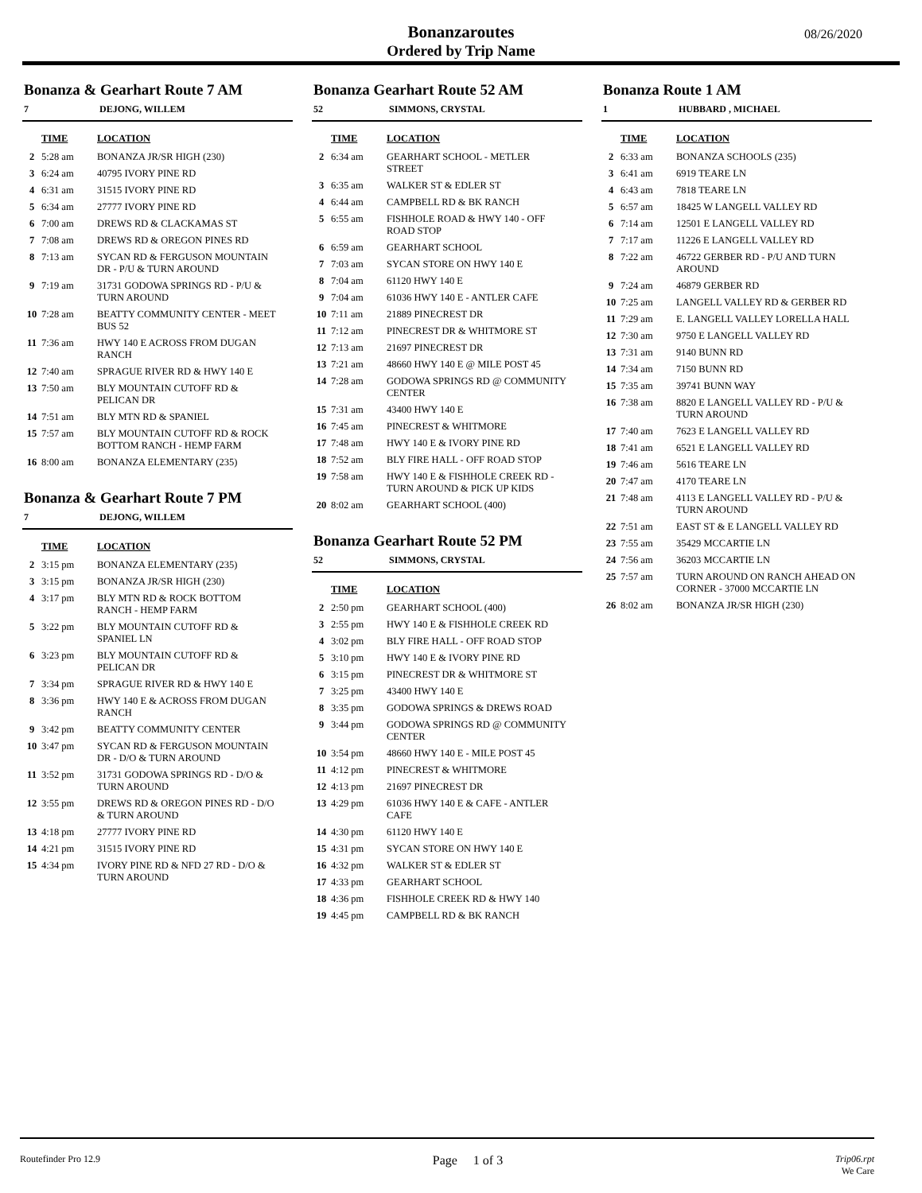Bonanzaroutes
Ordered by Trip Name
08/26/2020
Bonanza & Gearhart Route 7 AM
7 DEJONG, WILLEM
| | TIME | LOCATION |
| --- | --- | --- |
| 2 | 5:28 am | BONANZA JR/SR HIGH (230) |
| 3 | 6:24 am | 40795 IVORY PINE RD |
| 4 | 6:31 am | 31515 IVORY PINE RD |
| 5 | 6:34 am | 27777 IVORY PINE RD |
| 6 | 7:00 am | DREWS RD & CLACKAMAS ST |
| 7 | 7:08 am | DREWS RD & OREGON PINES RD |
| 8 | 7:13 am | SYCAN RD & FERGUSON MOUNTAIN DR - P/U & TURN AROUND |
| 9 | 7:19 am | 31731 GODOWA SPRINGS RD - P/U & TURN AROUND |
| 10 | 7:28 am | BEATTY COMMUNITY CENTER - MEET BUS 52 |
| 11 | 7:36 am | HWY 140 E ACROSS FROM DUGAN RANCH |
| 12 | 7:40 am | SPRAGUE RIVER RD & HWY 140 E |
| 13 | 7:50 am | BLY MOUNTAIN CUTOFF RD & PELICAN DR |
| 14 | 7:51 am | BLY MTN RD & SPANIEL |
| 15 | 7:57 am | BLY MOUNTAIN CUTOFF RD & ROCK BOTTOM RANCH - HEMP FARM |
| 16 | 8:00 am | BONANZA ELEMENTARY (235) |
Bonanza & Gearhart Route 7 PM
7 DEJONG, WILLEM
| | TIME | LOCATION |
| --- | --- | --- |
| 2 | 3:15 pm | BONANZA ELEMENTARY (235) |
| 3 | 3:15 pm | BONANZA JR/SR HIGH (230) |
| 4 | 3:17 pm | BLY MTN RD & ROCK BOTTOM RANCH - HEMP FARM |
| 5 | 3:22 pm | BLY MOUNTAIN CUTOFF RD & SPANIEL LN |
| 6 | 3:23 pm | BLY MOUNTAIN CUTOFF RD & PELICAN DR |
| 7 | 3:34 pm | SPRAGUE RIVER RD & HWY 140 E |
| 8 | 3:36 pm | HWY 140 E & ACROSS FROM DUGAN RANCH |
| 9 | 3:42 pm | BEATTY COMMUNITY CENTER |
| 10 | 3:47 pm | SYCAN RD & FERGUSON MOUNTAIN DR - D/O & TURN AROUND |
| 11 | 3:52 pm | 31731 GODOWA SPRINGS RD - D/O & TURN AROUND |
| 12 | 3:55 pm | DREWS RD & OREGON PINES RD - D/O & TURN AROUND |
| 13 | 4:18 pm | 27777 IVORY PINE RD |
| 14 | 4:21 pm | 31515 IVORY PINE RD |
| 15 | 4:34 pm | IVORY PINE RD & NFD 27 RD - D/O & TURN AROUND |
Bonanza Gearhart Route 52 AM
52 SIMMONS, CRYSTAL
| | TIME | LOCATION |
| --- | --- | --- |
| 2 | 6:34 am | GEARHART SCHOOL - METLER STREET |
| 3 | 6:35 am | WALKER ST & EDLER ST |
| 4 | 6:44 am | CAMPBELL RD & BK RANCH |
| 5 | 6:55 am | FISHHOLE ROAD & HWY 140 - OFF ROAD STOP |
| 6 | 6:59 am | GEARHART SCHOOL |
| 7 | 7:03 am | SYCAN STORE ON HWY 140 E |
| 8 | 7:04 am | 61120 HWY 140 E |
| 9 | 7:04 am | 61036 HWY 140 E - ANTLER CAFE |
| 10 | 7:11 am | 21889 PINECREST DR |
| 11 | 7:12 am | PINECREST DR & WHITMORE ST |
| 12 | 7:13 am | 21697 PINECREST DR |
| 13 | 7:21 am | 48660 HWY 140 E @ MILE POST 45 |
| 14 | 7:28 am | GODOWA SPRINGS RD @ COMMUNITY CENTER |
| 15 | 7:31 am | 43400 HWY 140 E |
| 16 | 7:45 am | PINECREST & WHITMORE |
| 17 | 7:48 am | HWY 140 E & IVORY PINE RD |
| 18 | 7:52 am | BLY FIRE HALL - OFF ROAD STOP |
| 19 | 7:58 am | HWY 140 E & FISHHOLE CREEK RD - TURN AROUND & PICK UP KIDS |
| 20 | 8:02 am | GEARHART SCHOOL (400) |
Bonanza Gearhart Route 52 PM
52 SIMMONS, CRYSTAL
| | TIME | LOCATION |
| --- | --- | --- |
| 2 | 2:50 pm | GEARHART SCHOOL (400) |
| 3 | 2:55 pm | HWY 140 E & FISHHOLE CREEK RD |
| 4 | 3:02 pm | BLY FIRE HALL - OFF ROAD STOP |
| 5 | 3:10 pm | HWY 140 E & IVORY PINE RD |
| 6 | 3:15 pm | PINECREST DR & WHITMORE ST |
| 7 | 3:25 pm | 43400 HWY 140 E |
| 8 | 3:35 pm | GODOWA SPRINGS & DREWS ROAD |
| 9 | 3:44 pm | GODOWA SPRINGS RD @ COMMUNITY CENTER |
| 10 | 3:54 pm | 48660 HWY 140 E - MILE POST 45 |
| 11 | 4:12 pm | PINECREST & WHITMORE |
| 12 | 4:13 pm | 21697 PINECREST DR |
| 13 | 4:29 pm | 61036 HWY 140 E & CAFE - ANTLER CAFE |
| 14 | 4:30 pm | 61120 HWY 140 E |
| 15 | 4:31 pm | SYCAN STORE ON HWY 140 E |
| 16 | 4:32 pm | WALKER ST & EDLER ST |
| 17 | 4:33 pm | GEARHART SCHOOL |
| 18 | 4:36 pm | FISHHOLE CREEK RD & HWY 140 |
| 19 | 4:45 pm | CAMPBELL RD & BK RANCH |
Bonanza Route 1 AM
1 HUBBARD , MICHAEL
| | TIME | LOCATION |
| --- | --- | --- |
| 2 | 6:33 am | BONANZA SCHOOLS (235) |
| 3 | 6:41 am | 6919 TEARE LN |
| 4 | 6:43 am | 7818 TEARE LN |
| 5 | 6:57 am | 18425 W LANGELL VALLEY RD |
| 6 | 7:14 am | 12501 E LANGELL VALLEY RD |
| 7 | 7:17 am | 11226 E LANGELL VALLEY RD |
| 8 | 7:22 am | 46722 GERBER RD - P/U AND TURN AROUND |
| 9 | 7:24 am | 46879 GERBER RD |
| 10 | 7:25 am | LANGELL VALLEY RD & GERBER RD |
| 11 | 7:29 am | E. LANGELL VALLEY LORELLA HALL |
| 12 | 7:30 am | 9750 E LANGELL VALLEY RD |
| 13 | 7:31 am | 9140 BUNN RD |
| 14 | 7:34 am | 7150 BUNN RD |
| 15 | 7:35 am | 39741 BUNN WAY |
| 16 | 7:38 am | 8820 E LANGELL VALLEY RD - P/U & TURN AROUND |
| 17 | 7:40 am | 7623 E LANGELL VALLEY RD |
| 18 | 7:41 am | 6521 E LANGELL VALLEY RD |
| 19 | 7:46 am | 5616 TEARE LN |
| 20 | 7:47 am | 4170 TEARE LN |
| 21 | 7:48 am | 4113 E LANGELL VALLEY RD - P/U & TURN AROUND |
| 22 | 7:51 am | EAST ST & E LANGELL VALLEY RD |
| 23 | 7:55 am | 35429 MCCARTIE LN |
| 24 | 7:56 am | 36203 MCCARTIE LN |
| 25 | 7:57 am | TURN AROUND ON RANCH AHEAD ON CORNER - 37000 MCCARTIE LN |
| 26 | 8:02 am | BONANZA JR/SR HIGH (230) |
Routefinder Pro 12.9 Page 1 of 3 Trip06.rpt
We Care